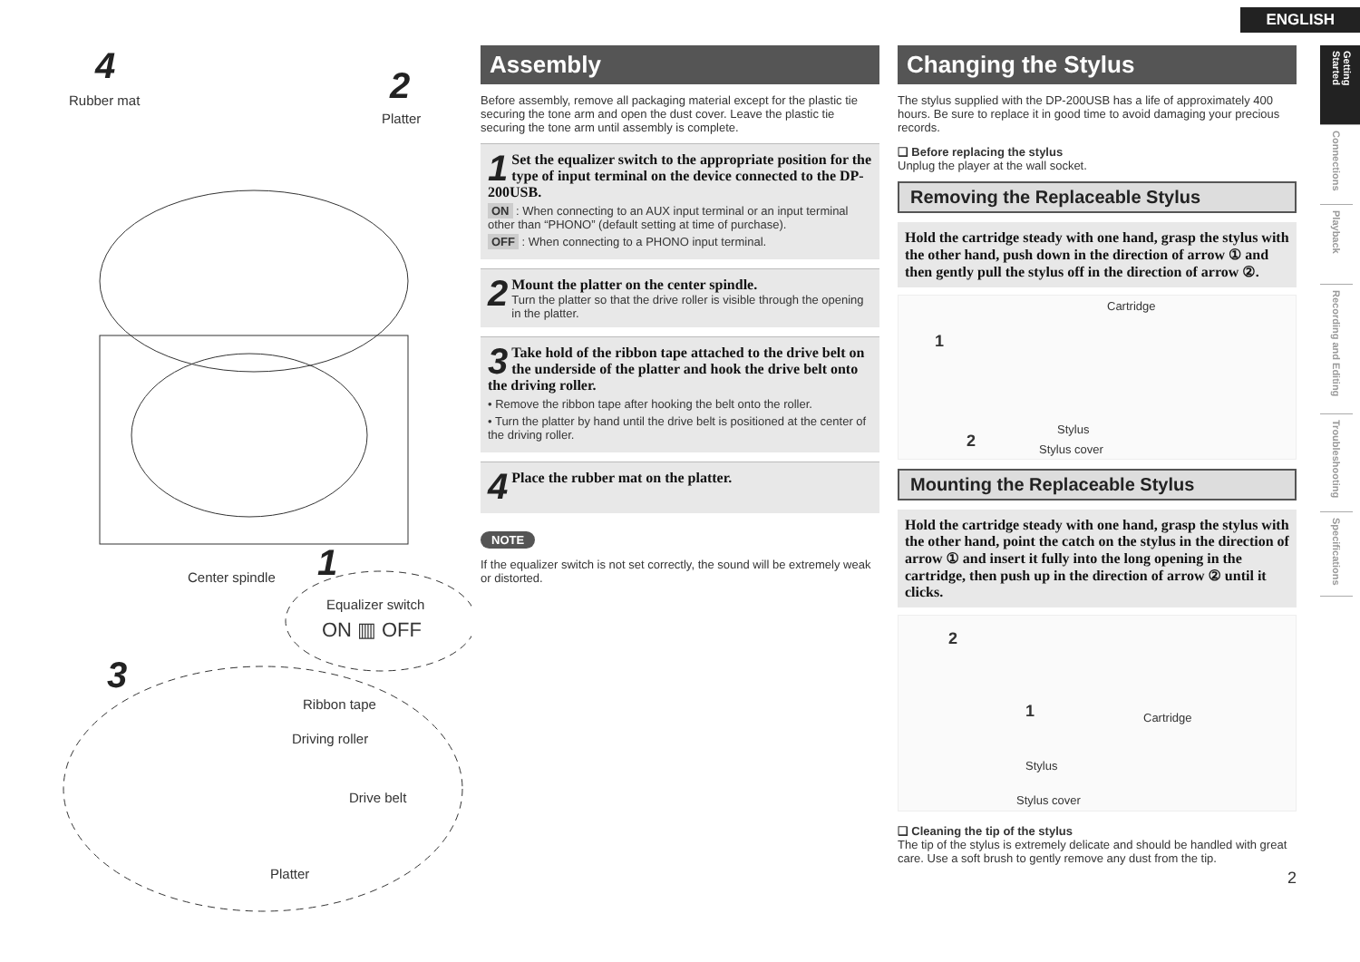ENGLISH
4
Rubber mat
2
Platter
Center spindle
1
Equalizer switch
ON ▥ OFF
3
Ribbon tape
Driving roller
Drive belt
Platter
Assembly
Before assembly, remove all packaging material except for the plastic tie securing the tone arm and open the dust cover. Leave the plastic tie securing the tone arm until assembly is complete.
1 Set the equalizer switch to the appropriate position for the type of input terminal on the device connected to the DP-200USB.
ON : When connecting to an AUX input terminal or an input terminal other than “PHONO” (default setting at time of purchase).
OFF : When connecting to a PHONO input terminal.
2 Mount the platter on the center spindle.
Turn the platter so that the drive roller is visible through the opening in the platter.
3 Take hold of the ribbon tape attached to the drive belt on the underside of the platter and hook the drive belt onto the driving roller.
• Remove the ribbon tape after hooking the belt onto the roller.
• Turn the platter by hand until the drive belt is positioned at the center of the driving roller.
4 Place the rubber mat on the platter.
NOTE
If the equalizer switch is not set correctly, the sound will be extremely weak or distorted.
Changing the Stylus
The stylus supplied with the DP-200USB has a life of approximately 400 hours. Be sure to replace it in good time to avoid damaging your precious records.
❑ Before replacing the stylus
Unplug the player at the wall socket.
Removing the Replaceable Stylus
Hold the cartridge steady with one hand, grasp the stylus with the other hand, push down in the direction of arrow ① and then gently pull the stylus off in the direction of arrow ②.
Cartridge
1
Stylus
2 Stylus cover
Mounting the Replaceable Stylus
Hold the cartridge steady with one hand, grasp the stylus with the other hand, point the catch on the stylus in the direction of arrow ① and insert it fully into the long opening in the cartridge, then push up in the direction of arrow ② until it clicks.
2
1 Cartridge
Stylus
Stylus cover
❑ Cleaning the tip of the stylus
The tip of the stylus is extremely delicate and should be handled with great care. Use a soft brush to gently remove any dust from the tip.
2
Getting Started
Connections
Playback
Recording and Editing
Troubleshooting
Specifications